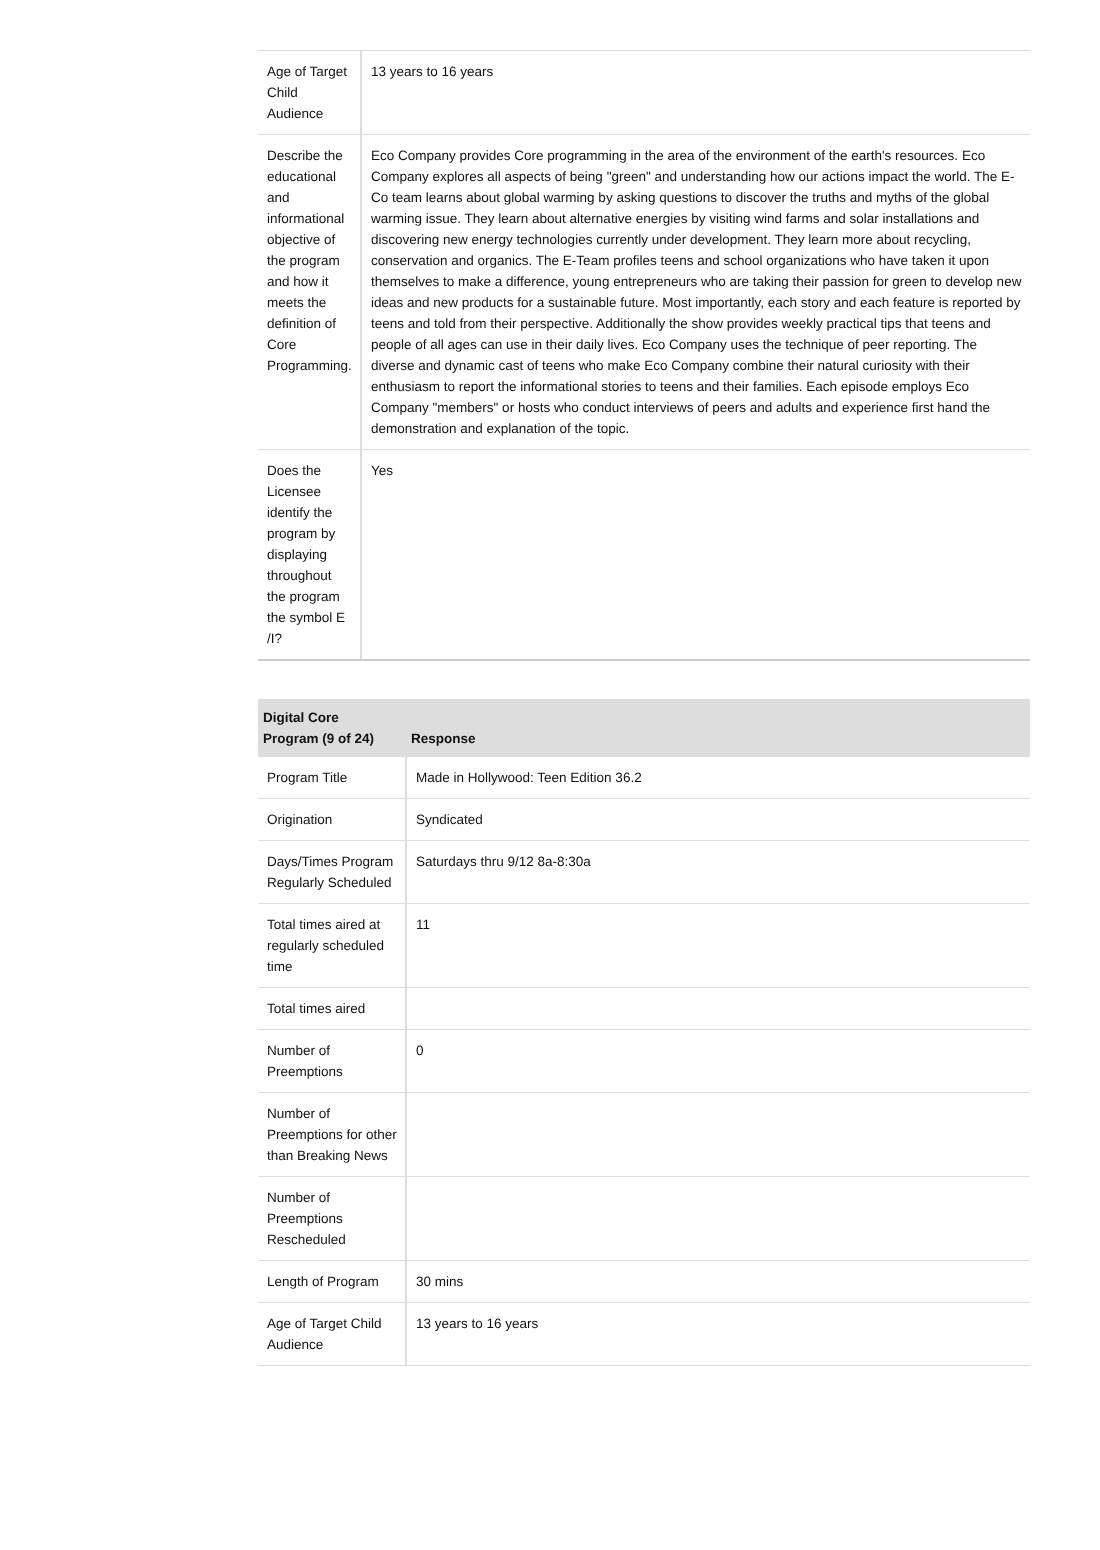| Age of Target Child Audience | 13 years to 16 years |
| Describe the educational and informational objective of the program and how it meets the definition of Core Programming. | Eco Company provides Core programming in the area of the environment of the earth's resources. Eco Company explores all aspects of being "green" and understanding how our actions impact the world. The E-Co team learns about global warming by asking questions to discover the truths and myths of the global warming issue. They learn about alternative energies by visiting wind farms and solar installations and discovering new energy technologies currently under development. They learn more about recycling, conservation and organics. The E-Team profiles teens and school organizations who have taken it upon themselves to make a difference, young entrepreneurs who are taking their passion for green to develop new ideas and new products for a sustainable future. Most importantly, each story and each feature is reported by teens and told from their perspective. Additionally the show provides weekly practical tips that teens and people of all ages can use in their daily lives. Eco Company uses the technique of peer reporting. The diverse and dynamic cast of teens who make Eco Company combine their natural curiosity with their enthusiasm to report the informational stories to teens and their families. Each episode employs Eco Company "members" or hosts who conduct interviews of peers and adults and experience first hand the demonstration and explanation of the topic. |
| Does the Licensee identify the program by displaying throughout the program the symbol E /I? | Yes |
| Digital Core Program (9 of 24) | Response |
| --- | --- |
| Program Title | Made in Hollywood: Teen Edition 36.2 |
| Origination | Syndicated |
| Days/Times Program Regularly Scheduled | Saturdays thru 9/12 8a-8:30a |
| Total times aired at regularly scheduled time | 11 |
| Total times aired | |
| Number of Preemptions | 0 |
| Number of Preemptions for other than Breaking News | |
| Number of Preemptions Rescheduled | |
| Length of Program | 30 mins |
| Age of Target Child Audience | 13 years to 16 years |